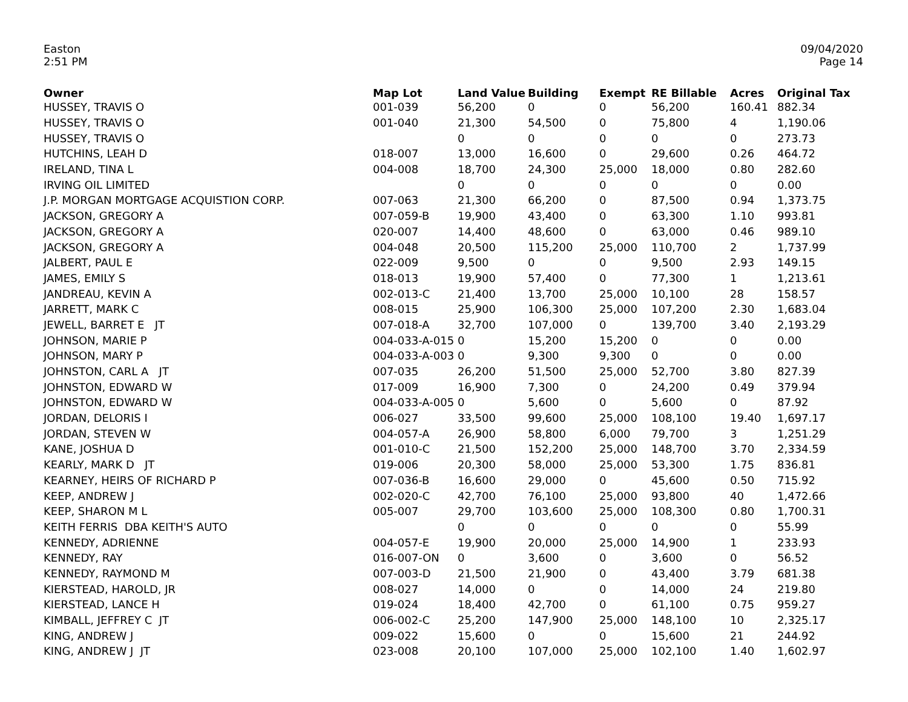Easton
2:51 PM
09/04/2020
Page 14
| Owner | Map Lot | Land Value | Building | Exempt | RE Billable | Acres | Original Tax |
| --- | --- | --- | --- | --- | --- | --- | --- |
| HUSSEY, TRAVIS O | 001-039 | 56,200 | 0 | 0 | 56,200 | 160.41 | 882.34 |
| HUSSEY, TRAVIS O | 001-040 | 21,300 | 54,500 | 0 | 75,800 | 4 | 1,190.06 |
| HUSSEY, TRAVIS O | | 0 | 0 | 0 | 0 | 0 | 273.73 |
| HUTCHINS, LEAH D | 018-007 | 13,000 | 16,600 | 0 | 29,600 | 0.26 | 464.72 |
| IRELAND, TINA L | 004-008 | 18,700 | 24,300 | 25,000 | 18,000 | 0.80 | 282.60 |
| IRVING OIL LIMITED | | 0 | 0 | 0 | 0 | 0 | 0.00 |
| J.P. MORGAN MORTGAGE ACQUISTION CORP. | 007-063 | 21,300 | 66,200 | 0 | 87,500 | 0.94 | 1,373.75 |
| JACKSON, GREGORY A | 007-059-B | 19,900 | 43,400 | 0 | 63,300 | 1.10 | 993.81 |
| JACKSON, GREGORY A | 020-007 | 14,400 | 48,600 | 0 | 63,000 | 0.46 | 989.10 |
| JACKSON, GREGORY A | 004-048 | 20,500 | 115,200 | 25,000 | 110,700 | 2 | 1,737.99 |
| JALBERT, PAUL E | 022-009 | 9,500 | 0 | 0 | 9,500 | 2.93 | 149.15 |
| JAMES, EMILY S | 018-013 | 19,900 | 57,400 | 0 | 77,300 | 1 | 1,213.61 |
| JANDREAU, KEVIN A | 002-013-C | 21,400 | 13,700 | 25,000 | 10,100 | 28 | 158.57 |
| JARRETT, MARK C | 008-015 | 25,900 | 106,300 | 25,000 | 107,200 | 2.30 | 1,683.04 |
| JEWELL, BARRET E JT | 007-018-A | 32,700 | 107,000 | 0 | 139,700 | 3.40 | 2,193.29 |
| JOHNSON, MARIE P | 004-033-A-015 | 0 | 15,200 | 15,200 | 0 | 0 | 0.00 |
| JOHNSON, MARY P | 004-033-A-003 | 0 | 9,300 | 9,300 | 0 | 0 | 0.00 |
| JOHNSTON, CARL A JT | 007-035 | 26,200 | 51,500 | 25,000 | 52,700 | 3.80 | 827.39 |
| JOHNSTON, EDWARD W | 017-009 | 16,900 | 7,300 | 0 | 24,200 | 0.49 | 379.94 |
| JOHNSTON, EDWARD W | 004-033-A-005 | 0 | 5,600 | 0 | 5,600 | 0 | 87.92 |
| JORDAN, DELORIS I | 006-027 | 33,500 | 99,600 | 25,000 | 108,100 | 19.40 | 1,697.17 |
| JORDAN, STEVEN W | 004-057-A | 26,900 | 58,800 | 6,000 | 79,700 | 3 | 1,251.29 |
| KANE, JOSHUA D | 001-010-C | 21,500 | 152,200 | 25,000 | 148,700 | 3.70 | 2,334.59 |
| KEARLY, MARK D JT | 019-006 | 20,300 | 58,000 | 25,000 | 53,300 | 1.75 | 836.81 |
| KEARNEY, HEIRS OF RICHARD P | 007-036-B | 16,600 | 29,000 | 0 | 45,600 | 0.50 | 715.92 |
| KEEP, ANDREW J | 002-020-C | 42,700 | 76,100 | 25,000 | 93,800 | 40 | 1,472.66 |
| KEEP, SHARON M L | 005-007 | 29,700 | 103,600 | 25,000 | 108,300 | 0.80 | 1,700.31 |
| KEITH FERRIS DBA KEITH'S AUTO | | 0 | 0 | 0 | 0 | 0 | 55.99 |
| KENNEDY, ADRIENNE | 004-057-E | 19,900 | 20,000 | 25,000 | 14,900 | 1 | 233.93 |
| KENNEDY, RAY | 016-007-ON | 0 | 3,600 | 0 | 3,600 | 0 | 56.52 |
| KENNEDY, RAYMOND M | 007-003-D | 21,500 | 21,900 | 0 | 43,400 | 3.79 | 681.38 |
| KIERSTEAD, HAROLD, JR | 008-027 | 14,000 | 0 | 0 | 14,000 | 24 | 219.80 |
| KIERSTEAD, LANCE H | 019-024 | 18,400 | 42,700 | 0 | 61,100 | 0.75 | 959.27 |
| KIMBALL, JEFFREY C JT | 006-002-C | 25,200 | 147,900 | 25,000 | 148,100 | 10 | 2,325.17 |
| KING, ANDREW J | 009-022 | 15,600 | 0 | 0 | 15,600 | 21 | 244.92 |
| KING, ANDREW J JT | 023-008 | 20,100 | 107,000 | 25,000 | 102,100 | 1.40 | 1,602.97 |